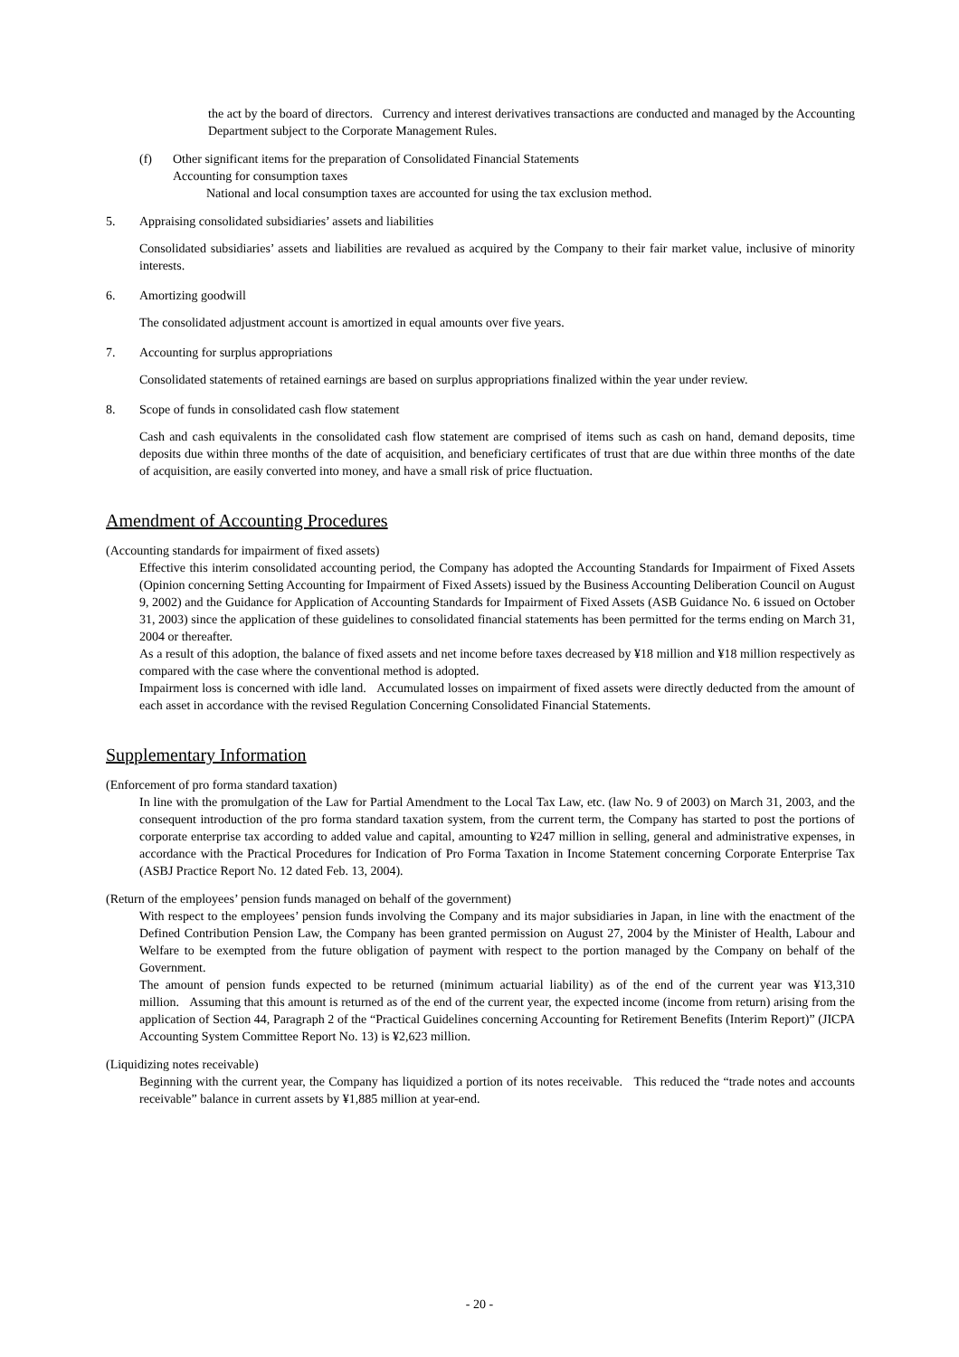the act by the board of directors. Currency and interest derivatives transactions are conducted and managed by the Accounting Department subject to the Corporate Management Rules.
(f) Other significant items for the preparation of Consolidated Financial Statements
Accounting for consumption taxes
National and local consumption taxes are accounted for using the tax exclusion method.
5. Appraising consolidated subsidiaries’ assets and liabilities
Consolidated subsidiaries’ assets and liabilities are revalued as acquired by the Company to their fair market value, inclusive of minority interests.
6. Amortizing goodwill
The consolidated adjustment account is amortized in equal amounts over five years.
7. Accounting for surplus appropriations
Consolidated statements of retained earnings are based on surplus appropriations finalized within the year under review.
8. Scope of funds in consolidated cash flow statement
Cash and cash equivalents in the consolidated cash flow statement are comprised of items such as cash on hand, demand deposits, time deposits due within three months of the date of acquisition, and beneficiary certificates of trust that are due within three months of the date of acquisition, are easily converted into money, and have a small risk of price fluctuation.
Amendment of Accounting Procedures
(Accounting standards for impairment of fixed assets)
Effective this interim consolidated accounting period, the Company has adopted the Accounting Standards for Impairment of Fixed Assets (Opinion concerning Setting Accounting for Impairment of Fixed Assets) issued by the Business Accounting Deliberation Council on August 9, 2002) and the Guidance for Application of Accounting Standards for Impairment of Fixed Assets (ASB Guidance No. 6 issued on October 31, 2003) since the application of these guidelines to consolidated financial statements has been permitted for the terms ending on March 31, 2004 or thereafter.
As a result of this adoption, the balance of fixed assets and net income before taxes decreased by ¥18 million and ¥18 million respectively as compared with the case where the conventional method is adopted.
Impairment loss is concerned with idle land. Accumulated losses on impairment of fixed assets were directly deducted from the amount of each asset in accordance with the revised Regulation Concerning Consolidated Financial Statements.
Supplementary Information
(Enforcement of pro forma standard taxation)
In line with the promulgation of the Law for Partial Amendment to the Local Tax Law, etc. (law No. 9 of 2003) on March 31, 2003, and the consequent introduction of the pro forma standard taxation system, from the current term, the Company has started to post the portions of corporate enterprise tax according to added value and capital, amounting to ¥247 million in selling, general and administrative expenses, in accordance with the Practical Procedures for Indication of Pro Forma Taxation in Income Statement concerning Corporate Enterprise Tax (ASBJ Practice Report No. 12 dated Feb. 13, 2004).
(Return of the employees’ pension funds managed on behalf of the government)
With respect to the employees’ pension funds involving the Company and its major subsidiaries in Japan, in line with the enactment of the Defined Contribution Pension Law, the Company has been granted permission on August 27, 2004 by the Minister of Health, Labour and Welfare to be exempted from the future obligation of payment with respect to the portion managed by the Company on behalf of the Government.
The amount of pension funds expected to be returned (minimum actuarial liability) as of the end of the current year was ¥13,310 million. Assuming that this amount is returned as of the end of the current year, the expected income (income from return) arising from the application of Section 44, Paragraph 2 of the “Practical Guidelines concerning Accounting for Retirement Benefits (Interim Report)” (JICPA Accounting System Committee Report No. 13) is ¥2,623 million.
(Liquidizing notes receivable)
Beginning with the current year, the Company has liquidized a portion of its notes receivable. This reduced the “trade notes and accounts receivable” balance in current assets by ¥1,885 million at year-end.
- 20 -